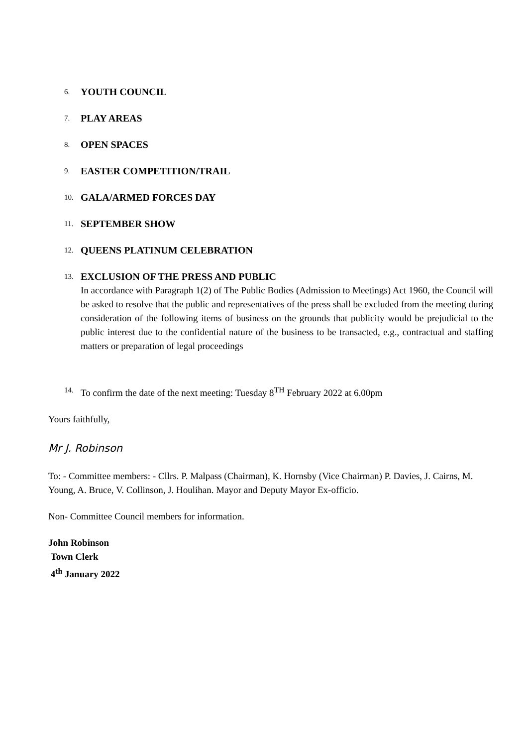6. YOUTH COUNCIL
7. PLAY AREAS
8. OPEN SPACES
9. EASTER COMPETITION/TRAIL
10. GALA/ARMED FORCES DAY
11. SEPTEMBER SHOW
12. QUEENS PLATINUM CELEBRATION
13.
EXCLUSION OF THE PRESS AND PUBLIC
In accordance with Paragraph 1(2) of The Public Bodies (Admission to Meetings) Act 1960, the Council will be asked to resolve that the public and representatives of the press shall be excluded from the meeting during consideration of the following items of business on the grounds that publicity would be prejudicial to the public interest due to the confidential nature of the business to be transacted, e.g., contractual and staffing matters or preparation of legal proceedings
14. To confirm the date of the next meeting: Tuesday 8<sup>TH</sup> February 2022 at 6.00pm
Yours faithfully,
Mr J. Robinson
To: - Committee members: - Cllrs. P. Malpass (Chairman), K. Hornsby (Vice Chairman) P. Davies, J. Cairns, M. Young, A. Bruce, V. Collinson, J. Houlihan. Mayor and Deputy Mayor Ex-officio.
Non- Committee Council members for information.
John Robinson
Town Clerk
4<sup>th</sup> January 2022